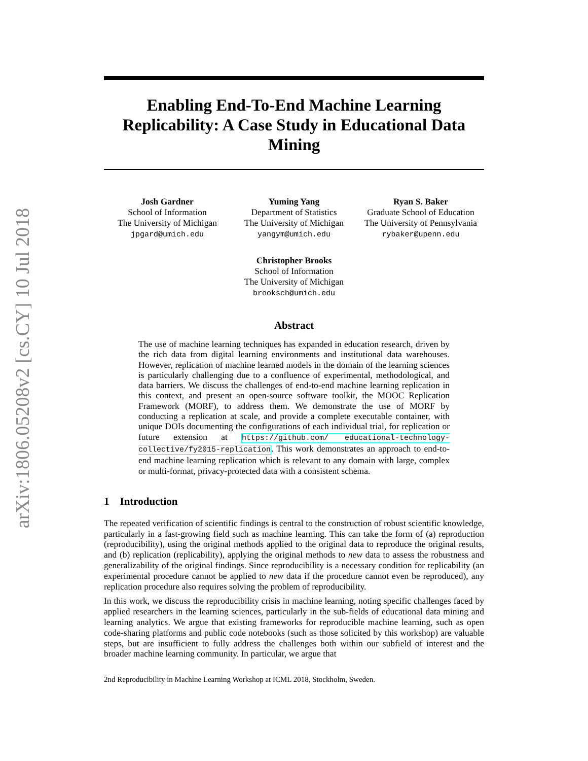arXiv:1806.05208v2 [cs.CY] 10 Jul 2018
Enabling End-To-End Machine Learning Replicability: A Case Study in Educational Data Mining
Josh Gardner
School of Information
The University of Michigan
jpgard@umich.edu
Yuming Yang
Department of Statistics
The University of Michigan
yangym@umich.edu
Ryan S. Baker
Graduate School of Education
The University of Pennsylvania
rybaker@upenn.edu
Christopher Brooks
School of Information
The University of Michigan
brooksch@umich.edu
Abstract
The use of machine learning techniques has expanded in education research, driven by the rich data from digital learning environments and institutional data warehouses. However, replication of machine learned models in the domain of the learning sciences is particularly challenging due to a confluence of experimental, methodological, and data barriers. We discuss the challenges of end-to-end machine learning replication in this context, and present an open-source software toolkit, the MOOC Replication Framework (MORF), to address them. We demonstrate the use of MORF by conducting a replication at scale, and provide a complete executable container, with unique DOIs documenting the configurations of each individual trial, for replication or future extension at https://github.com/ educational-technology-collective/fy2015-replication. This work demonstrates an approach to end-to-end machine learning replication which is relevant to any domain with large, complex or multi-format, privacy-protected data with a consistent schema.
1 Introduction
The repeated verification of scientific findings is central to the construction of robust scientific knowledge, particularly in a fast-growing field such as machine learning. This can take the form of (a) reproduction (reproducibility), using the original methods applied to the original data to reproduce the original results, and (b) replication (replicability), applying the original methods to new data to assess the robustness and generalizability of the original findings. Since reproducibility is a necessary condition for replicability (an experimental procedure cannot be applied to new data if the procedure cannot even be reproduced), any replication procedure also requires solving the problem of reproducibility.
In this work, we discuss the reproducibility crisis in machine learning, noting specific challenges faced by applied researchers in the learning sciences, particularly in the sub-fields of educational data mining and learning analytics. We argue that existing frameworks for reproducible machine learning, such as open code-sharing platforms and public code notebooks (such as those solicited by this workshop) are valuable steps, but are insufficient to fully address the challenges both within our subfield of interest and the broader machine learning community. In particular, we argue that
2nd Reproducibility in Machine Learning Workshop at ICML 2018, Stockholm, Sweden.